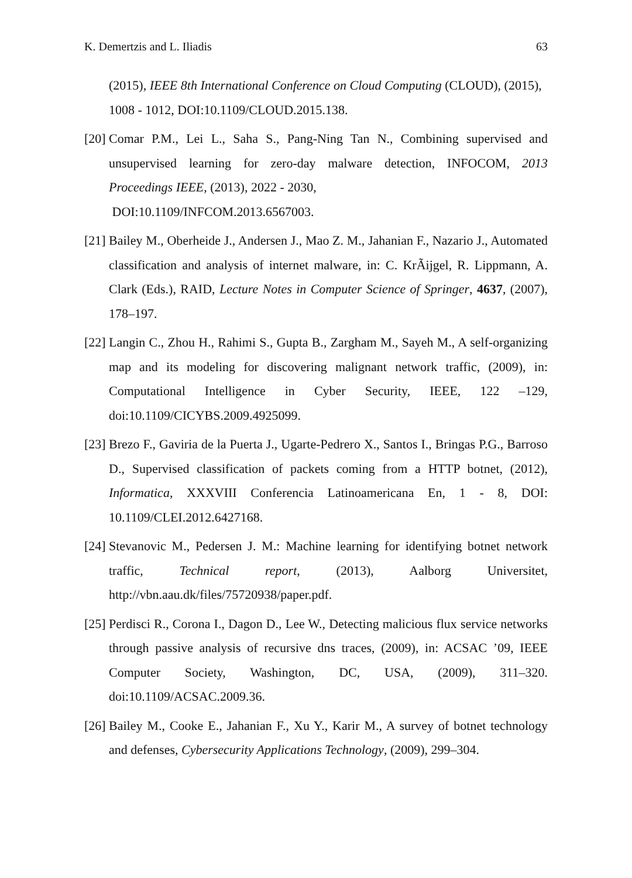K. Demertzis and L. Iliadis 63
(2015), IEEE 8th International Conference on Cloud Computing (CLOUD), (2015), 1008 - 1012, DOI:10.1109/CLOUD.2015.138.
[20] Comar P.M., Lei L., Saha S., Pang-Ning Tan N., Combining supervised and unsupervised learning for zero-day malware detection, INFOCOM, 2013 Proceedings IEEE, (2013), 2022 - 2030,
DOI:10.1109/INFCOM.2013.6567003.
[21] Bailey M., Oberheide J., Andersen J., Mao Z. M., Jahanian F., Nazario J., Automated classification and analysis of internet malware, in: C. KrÃijgel, R. Lippmann, A. Clark (Eds.), RAID, Lecture Notes in Computer Science of Springer, 4637, (2007), 178–197.
[22] Langin C., Zhou H., Rahimi S., Gupta B., Zargham M., Sayeh M., A self-organizing map and its modeling for discovering malignant network traffic, (2009), in: Computational Intelligence in Cyber Security, IEEE, 122 –129, doi:10.1109/CICYBS.2009.4925099.
[23] Brezo F., Gaviria de la Puerta J., Ugarte-Pedrero X., Santos I., Bringas P.G., Barroso D., Supervised classification of packets coming from a HTTP botnet, (2012), Informatica, XXXVIII Conferencia Latinoamericana En, 1 - 8, DOI: 10.1109/CLEI.2012.6427168.
[24] Stevanovic M., Pedersen J. M.: Machine learning for identifying botnet network traffic, Technical report, (2013), Aalborg Universitet, http://vbn.aau.dk/files/75720938/paper.pdf.
[25] Perdisci R., Corona I., Dagon D., Lee W., Detecting malicious flux service networks through passive analysis of recursive dns traces, (2009), in: ACSAC ’09, IEEE Computer Society, Washington, DC, USA, (2009), 311–320. doi:10.1109/ACSAC.2009.36.
[26] Bailey M., Cooke E., Jahanian F., Xu Y., Karir M., A survey of botnet technology and defenses, Cybersecurity Applications Technology, (2009), 299–304.